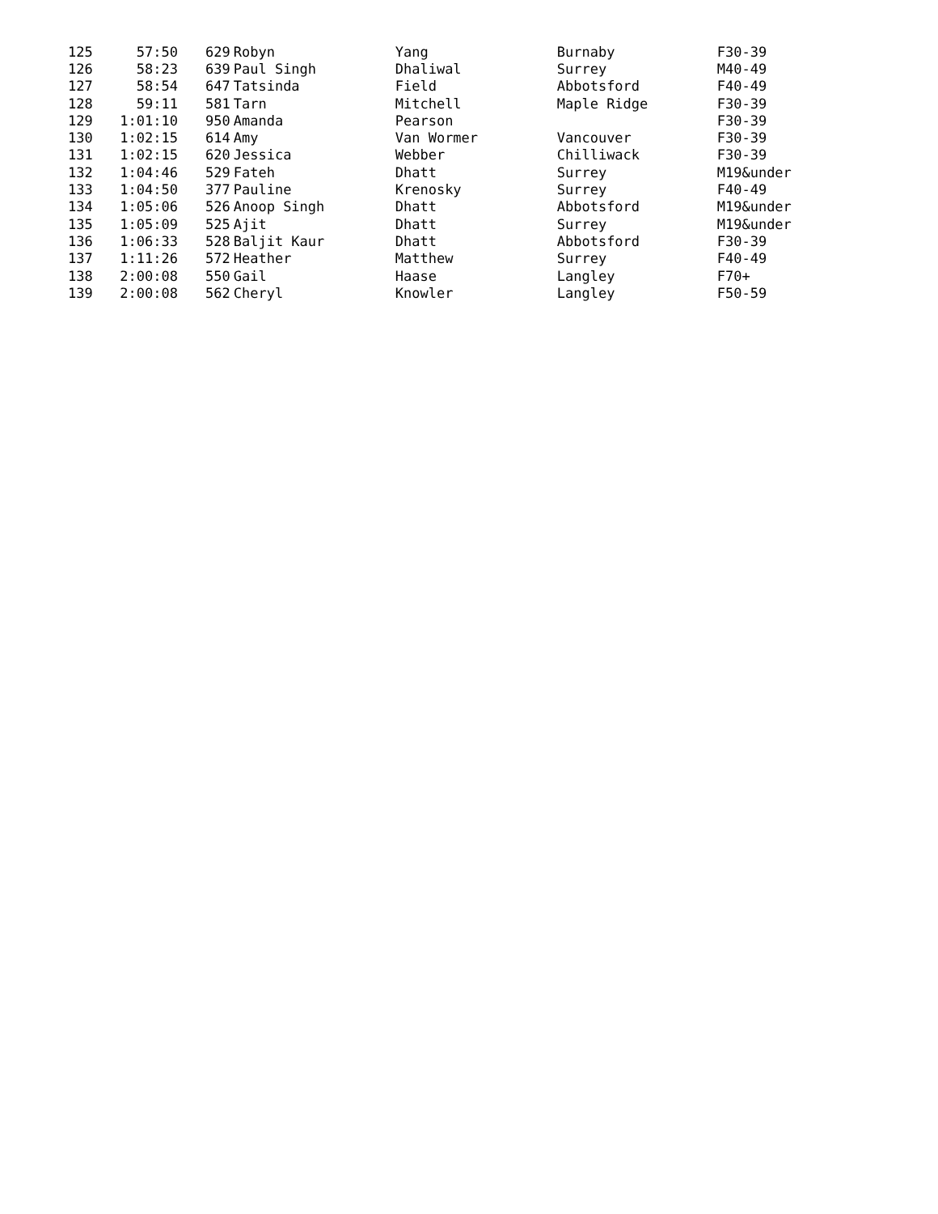| 125 | 57:50 | 629 | Robyn | Yang | Burnaby | F30-39 |
| 126 | 58:23 | 639 | Paul Singh | Dhaliwal | Surrey | M40-49 |
| 127 | 58:54 | 647 | Tatsinda | Field | Abbotsford | F40-49 |
| 128 | 59:11 | 581 | Tarn | Mitchell | Maple Ridge | F30-39 |
| 129 | 1:01:10 | 950 | Amanda | Pearson | | F30-39 |
| 130 | 1:02:15 | 614 | Amy | Van Wormer | Vancouver | F30-39 |
| 131 | 1:02:15 | 620 | Jessica | Webber | Chilliwack | F30-39 |
| 132 | 1:04:46 | 529 | Fateh | Dhatt | Surrey | M19&under |
| 133 | 1:04:50 | 377 | Pauline | Krenosky | Surrey | F40-49 |
| 134 | 1:05:06 | 526 | Anoop Singh | Dhatt | Abbotsford | M19&under |
| 135 | 1:05:09 | 525 | Ajit | Dhatt | Surrey | M19&under |
| 136 | 1:06:33 | 528 | Baljit Kaur | Dhatt | Abbotsford | F30-39 |
| 137 | 1:11:26 | 572 | Heather | Matthew | Surrey | F40-49 |
| 138 | 2:00:08 | 550 | Gail | Haase | Langley | F70+ |
| 139 | 2:00:08 | 562 | Cheryl | Knowler | Langley | F50-59 |